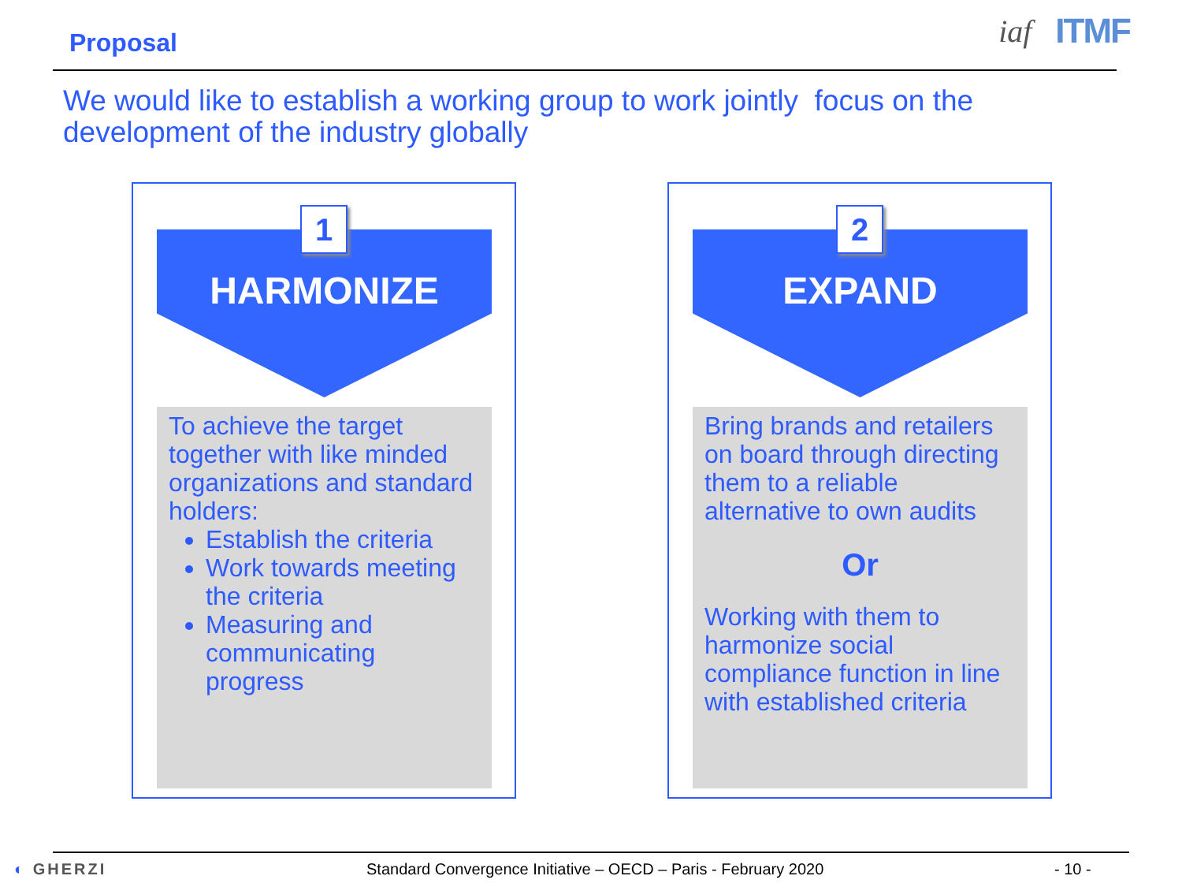Proposal
iaf ITMF
We would like to establish a working group to work jointly focus on the development of the industry globally
1
HARMONIZE
To achieve the target together with like minded organizations and standard holders:
Establish the criteria
Work towards meeting the criteria
Measuring and communicating progress
2
EXPAND
Bring brands and retailers on board through directing them to a reliable alternative to own audits
Or
Working with them to harmonize social compliance function in line with established criteria
◐ GHERZI
Standard Convergence Initiative – OECD – Paris - February 2020
- 10 -